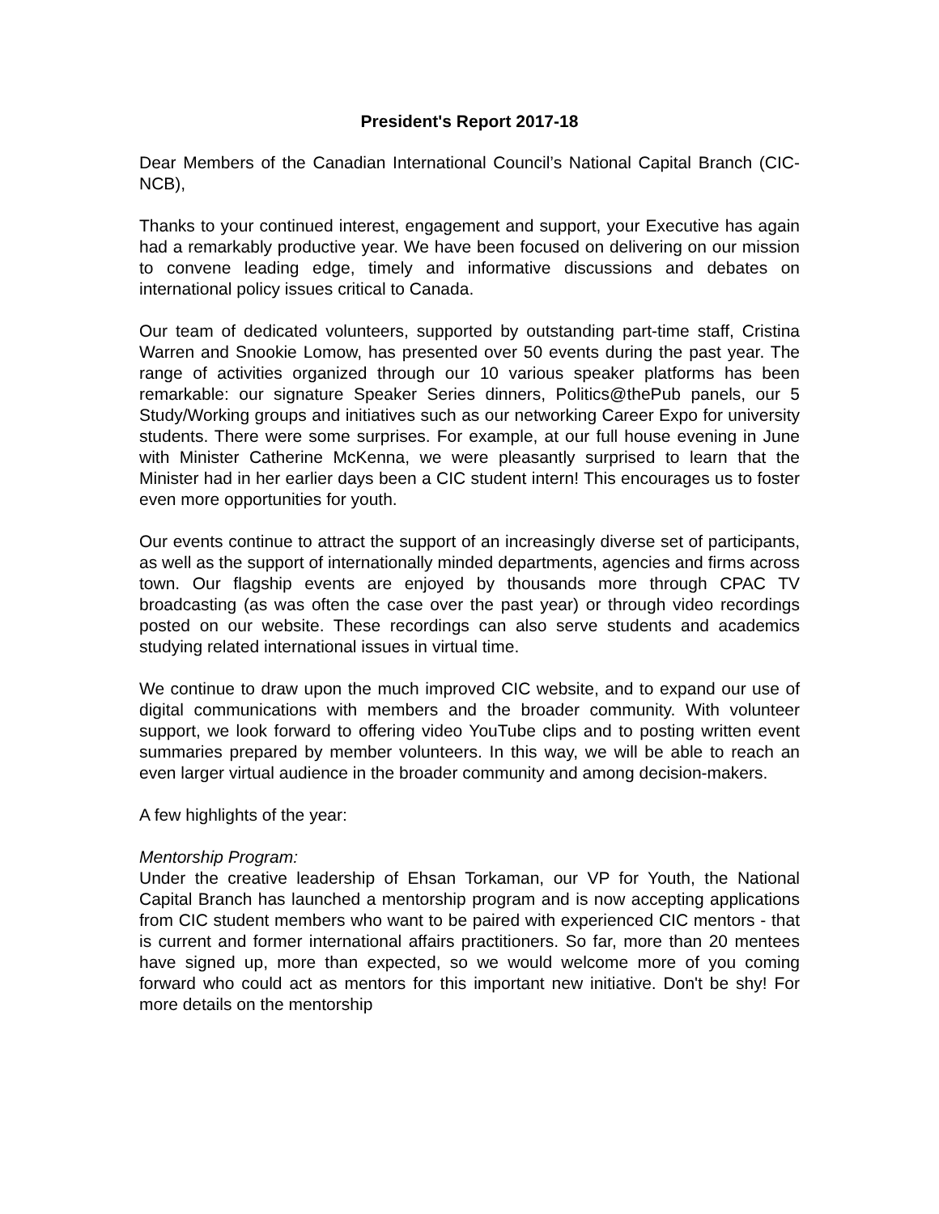President's Report 2017-18
Dear Members of the Canadian International Council’s National Capital Branch (CIC-NCB),
Thanks to your continued interest, engagement and support, your Executive has again had a remarkably productive year. We have been focused on delivering on our mission to convene leading edge, timely and informative discussions and debates on international policy issues critical to Canada.
Our team of dedicated volunteers, supported by outstanding part-time staff, Cristina Warren and Snookie Lomow, has presented over 50 events during the past year. The range of activities organized through our 10 various speaker platforms has been remarkable: our signature Speaker Series dinners, Politics@thePub panels, our 5 Study/Working groups and initiatives such as our networking Career Expo for university students. There were some surprises. For example, at our full house evening in June with Minister Catherine McKenna, we were pleasantly surprised to learn that the Minister had in her earlier days been a CIC student intern! This encourages us to foster even more opportunities for youth.
Our events continue to attract the support of an increasingly diverse set of participants, as well as the support of internationally minded departments, agencies and firms across town. Our flagship events are enjoyed by thousands more through CPAC TV broadcasting (as was often the case over the past year) or through video recordings posted on our website. These recordings can also serve students and academics studying related international issues in virtual time.
We continue to draw upon the much improved CIC website, and to expand our use of digital communications with members and the broader community. With volunteer support, we look forward to offering video YouTube clips and to posting written event summaries prepared by member volunteers. In this way, we will be able to reach an even larger virtual audience in the broader community and among decision-makers.
A few highlights of the year:
Mentorship Program:
Under the creative leadership of Ehsan Torkaman, our VP for Youth, the National Capital Branch has launched a mentorship program and is now accepting applications from CIC student members who want to be paired with experienced CIC mentors - that is current and former international affairs practitioners. So far, more than 20 mentees have signed up, more than expected, so we would welcome more of you coming forward who could act as mentors for this important new initiative. Don't be shy! For more details on the mentorship